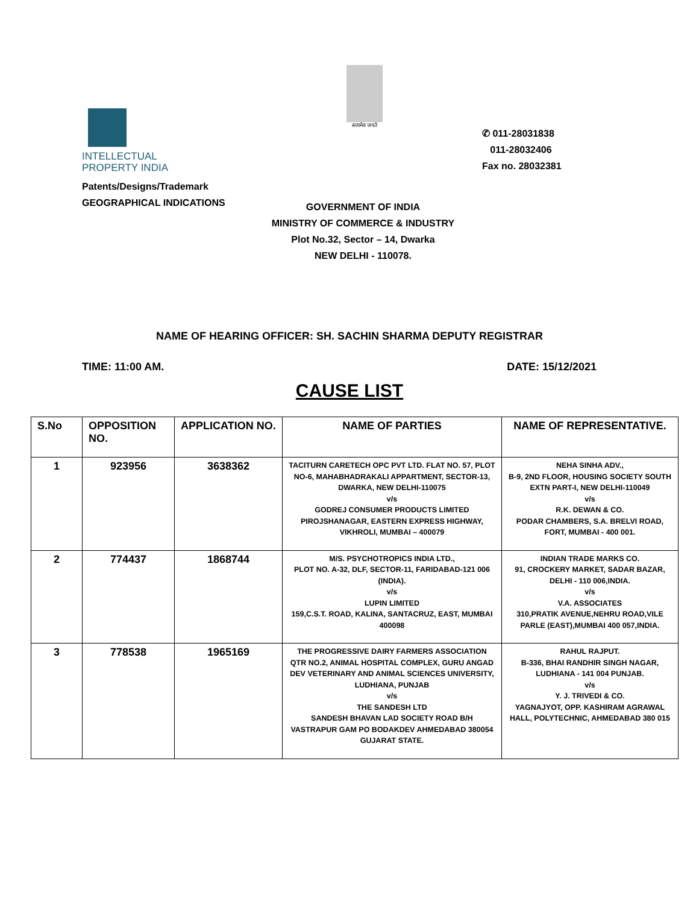INTELLECTUAL
PROPERTY INDIA
सत्यमेव जयते
✆ 011-28031838
011-28032406
Fax no. 28032381
Patents/Designs/Trademark
GEOGRAPHICAL INDICATIONS
GOVERNMENT OF INDIA
MINISTRY OF COMMERCE & INDUSTRY
Plot No.32, Sector – 14, Dwarka
NEW DELHI - 110078.
NAME OF HEARING OFFICER: SH. SACHIN SHARMA DEPUTY REGISTRAR
TIME: 11:00 AM. DATE: 15/12/2021
CAUSE LIST
| S.No | OPPOSITION NO. | APPLICATION NO. | NAME OF PARTIES | NAME OF REPRESENTATIVE. |
| --- | --- | --- | --- | --- |
| 1 | 923956 | 3638362 | TACITURN CARETECH OPC PVT LTD. FLAT NO. 57, PLOT NO-6, MAHABHADRAKALI APPARTMENT, SECTOR-13, DWARKA, NEW DELHI-110075 v/s GODREJ CONSUMER PRODUCTS LIMITED PIROJSHANAGAR, EASTERN EXPRESS HIGHWAY, VIKHROLI, MUMBAI – 400079 | NEHA SINHA ADV., B-9, 2ND FLOOR, HOUSING SOCIETY SOUTH EXTN PART-I, NEW DELHI-110049 v/s R.K. DEWAN & CO. PODAR CHAMBERS, S.A. BRELVI ROAD, FORT, MUMBAI - 400 001. |
| 2 | 774437 | 1868744 | M/S. PSYCHOTROPICS INDIA LTD., PLOT NO. A-32, DLF, SECTOR-11, FARIDABAD-121 006 (INDIA). v/s LUPIN LIMITED 159,C.S.T. ROAD, KALINA, SANTACRUZ, EAST, MUMBAI 400098 | INDIAN TRADE MARKS CO. 91, CROCKERY MARKET, SADAR BAZAR, DELHI - 110 006,INDIA. v/s V.A. ASSOCIATES 310,PRATIK AVENUE,NEHRU ROAD,VILE PARLE (EAST),MUMBAI 400 057,INDIA. |
| 3 | 778538 | 1965169 | THE PROGRESSIVE DAIRY FARMERS ASSOCIATION QTR NO.2, ANIMAL HOSPITAL COMPLEX, GURU ANGAD DEV VETERINARY AND ANIMAL SCIENCES UNIVERSITY, LUDHIANA, PUNJAB v/s THE SANDESH LTD SANDESH BHAVAN LAD SOCIETY ROAD B/H VASTRAPUR GAM PO BODAKDEV AHMEDABAD 380054 GUJARAT STATE. | RAHUL RAJPUT. B-336, BHAI RANDHIR SINGH NAGAR, LUDHIANA - 141 004 PUNJAB. v/s Y. J. TRIVEDI & CO. YAGNAJYOT, OPP. KASHIRAM AGRAWAL HALL, POLYTECHNIC, AHMEDABAD 380 015 |